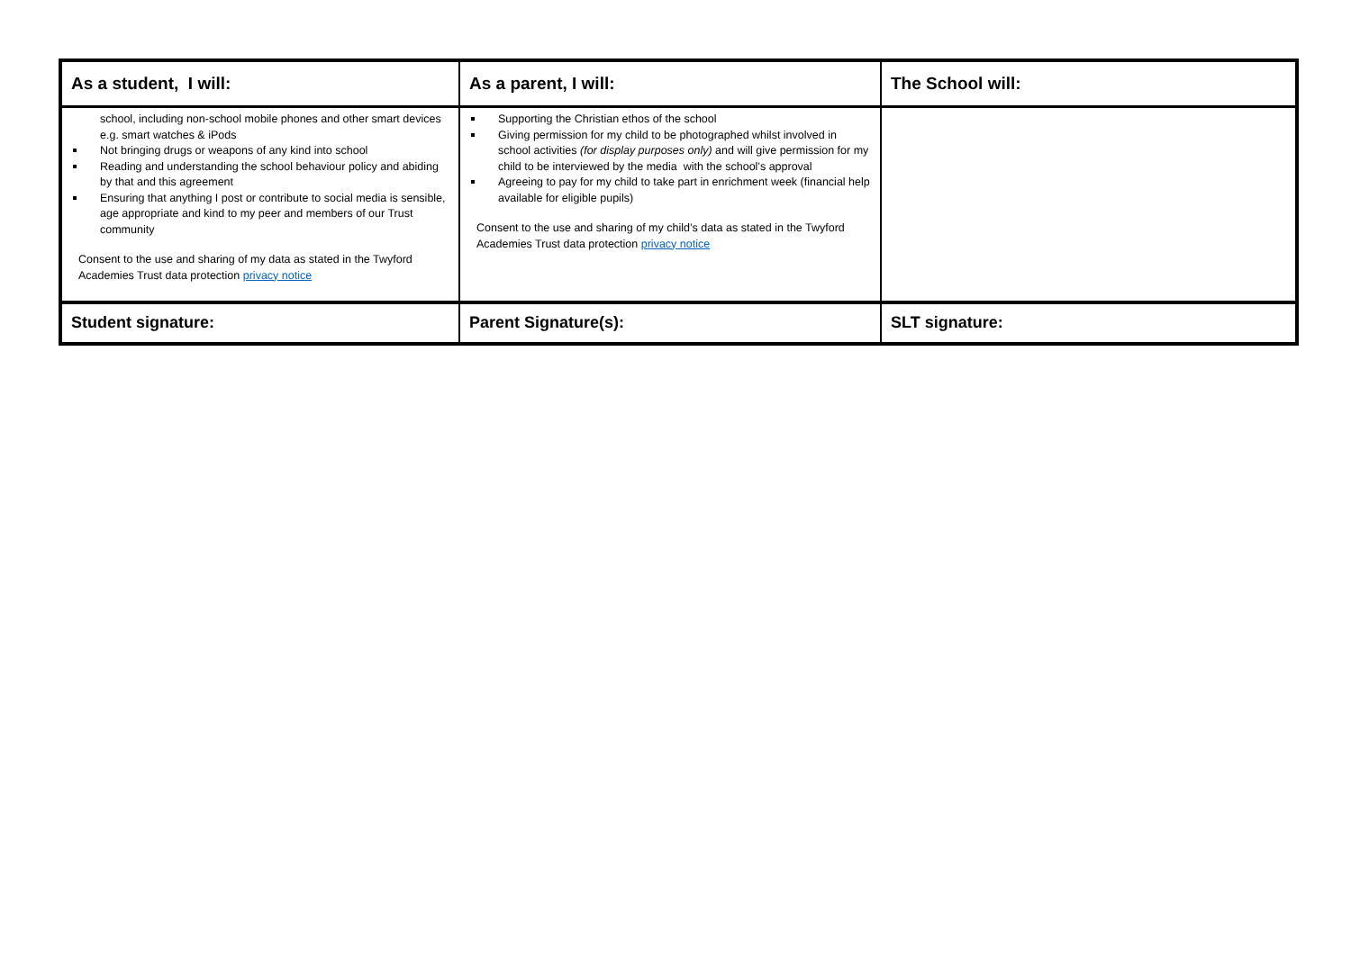| As a student, I will: | As a parent, I will: | The School will: |
| --- | --- | --- |
| school, including non-school mobile phones and other smart devices e.g. smart watches & iPods Not bringing drugs or weapons of any kind into school Reading and understanding the school behaviour policy and abiding by that and this agreement Ensuring that anything I post or contribute to social media is sensible, age appropriate and kind to my peer and members of our Trust community Consent to the use and sharing of my data as stated in the Twyford Academies Trust data protection privacy notice | Supporting the Christian ethos of the school Giving permission for my child to be photographed whilst involved in school activities (for display purposes only) and will give permission for my child to be interviewed by the media with the school’s approval Agreeing to pay for my child to take part in enrichment week (financial help available for eligible pupils) Consent to the use and sharing of my child’s data as stated in the Twyford Academies Trust data protection privacy notice | |
| Student signature: | Parent Signature(s): | SLT signature: |